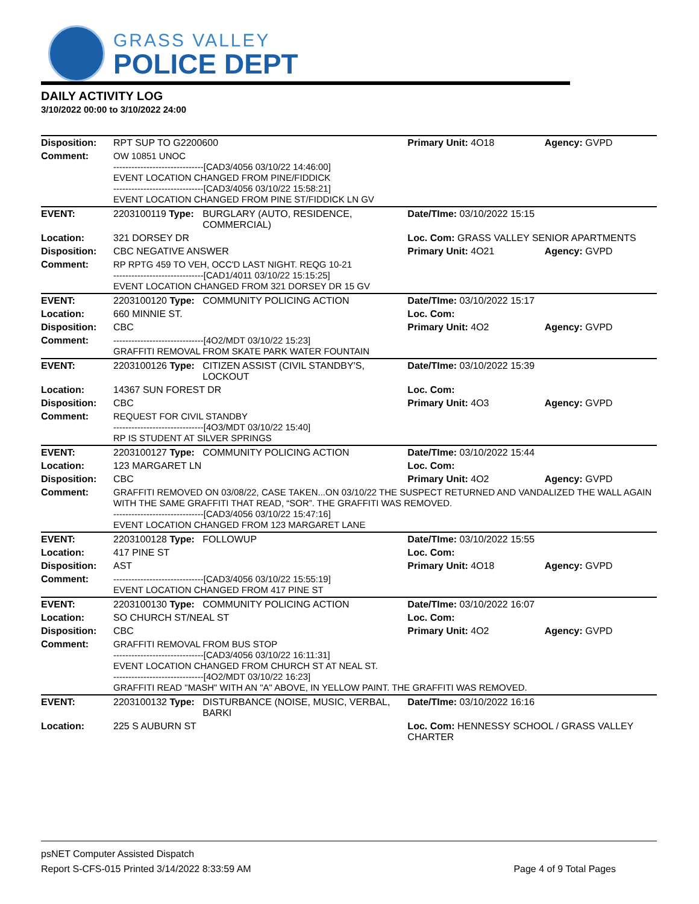GRASS VALLEY
POLICE DEPT
DAILY ACTIVITY LOG
3/10/2022 00:00 to 3/10/2022 24:00
| Disposition: | RPT SUP TO G2200600 | | Primary Unit: 4O18 | Agency: GVPD |
| Comment: | OW 10851 UNOC ------------------------------[CAD3/4056 03/10/22 14:46:00] EVENT LOCATION CHANGED FROM PINE/FIDDICK ------------------------------[CAD3/4056 03/10/22 15:58:21] EVENT LOCATION CHANGED FROM PINE ST/FIDDICK LN GV | | | |
| EVENT: | 2203100119 Type: | BURGLARY (AUTO, RESIDENCE, COMMERCIAL) | Date/TIme: 03/10/2022 15:15 | |
| Location: | 321 DORSEY DR | | Loc. Com: GRASS VALLEY SENIOR APARTMENTS | |
| Disposition: | CBC NEGATIVE ANSWER | | Primary Unit: 4O21 | Agency: GVPD |
| Comment: | RP RPTG 459 TO VEH, OCC'D LAST NIGHT. REQG 10-21 ------------------------------[CAD1/4011 03/10/22 15:15:25] EVENT LOCATION CHANGED FROM 321 DORSEY DR 15 GV | | | |
| EVENT: | 2203100120 Type: | COMMUNITY POLICING ACTION | Date/TIme: 03/10/2022 15:17 | |
| Location: | 660 MINNIE ST. | | Loc. Com: | |
| Disposition: | CBC | | Primary Unit: 4O2 | Agency: GVPD |
| Comment: | ------------------------------[4O2/MDT 03/10/22 15:23] GRAFFITI REMOVAL FROM SKATE PARK WATER FOUNTAIN | | | |
| EVENT: | 2203100126 Type: | CITIZEN ASSIST (CIVIL STANDBY'S, LOCKOUT | Date/TIme: 03/10/2022 15:39 | |
| Location: | 14367 SUN FOREST DR | | Loc. Com: | |
| Disposition: | CBC | | Primary Unit: 4O3 | Agency: GVPD |
| Comment: | REQUEST FOR CIVIL STANDBY ------------------------------[4O3/MDT 03/10/22 15:40] RP IS STUDENT AT SILVER SPRINGS | | | |
| EVENT: | 2203100127 Type: | COMMUNITY POLICING ACTION | Date/TIme: 03/10/2022 15:44 | |
| Location: | 123 MARGARET LN | | Loc. Com: | |
| Disposition: | CBC | | Primary Unit: 4O2 | Agency: GVPD |
| Comment: | GRAFFITI REMOVED ON 03/08/22, CASE TAKEN...ON 03/10/22 THE SUSPECT RETURNED AND VANDALIZED THE WALL AGAIN WITH THE SAME GRAFFITI THAT READ, “SOR”. THE GRAFFITI WAS REMOVED. ------------------------------[CAD3/4056 03/10/22 15:47:16] EVENT LOCATION CHANGED FROM 123 MARGARET LANE | | | |
| EVENT: | 2203100128 Type: | FOLLOWUP | Date/TIme: 03/10/2022 15:55 | |
| Location: | 417 PINE ST | | Loc. Com: | |
| Disposition: | AST | | Primary Unit: 4O18 | Agency: GVPD |
| Comment: | ------------------------------[CAD3/4056 03/10/22 15:55:19] EVENT LOCATION CHANGED FROM 417 PINE ST | | | |
| EVENT: | 2203100130 Type: | COMMUNITY POLICING ACTION | Date/TIme: 03/10/2022 16:07 | |
| Location: | SO CHURCH ST/NEAL ST | | Loc. Com: | |
| Disposition: | CBC | | Primary Unit: 4O2 | Agency: GVPD |
| Comment: | GRAFFITI REMOVAL FROM BUS STOP ------------------------------[CAD3/4056 03/10/22 16:11:31] EVENT LOCATION CHANGED FROM CHURCH ST AT NEAL ST. ------------------------------[4O2/MDT 03/10/22 16:23] GRAFFITI READ "MASH" WITH AN "A" ABOVE, IN YELLOW PAINT. THE GRAFFITI WAS REMOVED. | | | |
| EVENT: | 2203100132 Type: | DISTURBANCE (NOISE, MUSIC, VERBAL, BARKI | Date/TIme: 03/10/2022 16:16 | |
| Location: | 225 S AUBURN ST | | Loc. Com: HENNESSY SCHOOL / GRASS VALLEY CHARTER | |
psNET Computer Assisted Dispatch
Report S-CFS-015 Printed 3/14/2022 8:33:59 AM Page 4 of 9 Total Pages